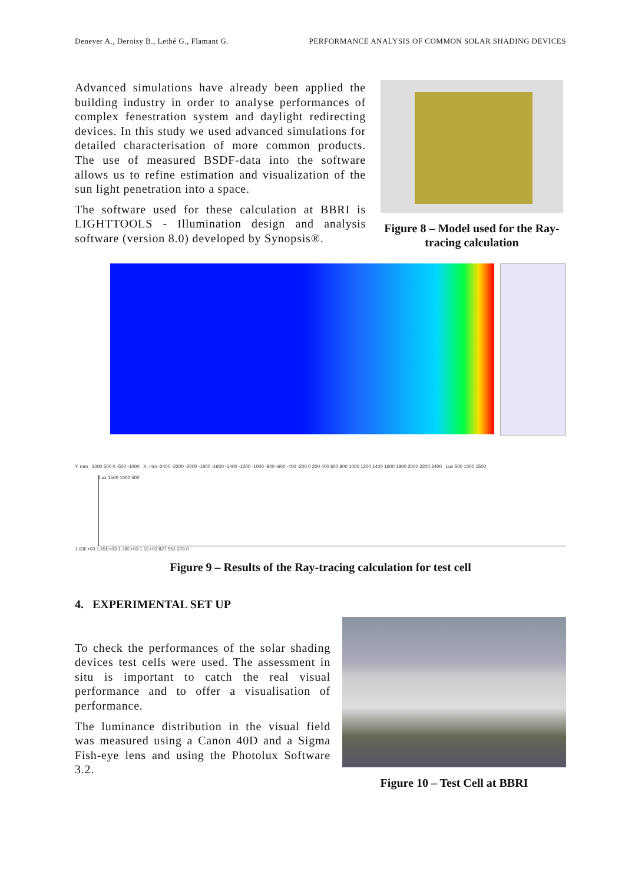Deneyer A., Deroisy B., Lethé G., Flamant G. PERFORMANCE ANALYSIS OF COMMON SOLAR SHADING DEVICES
Advanced simulations have already been applied the building industry in order to analyse performances of complex fenestration system and daylight redirecting devices. In this study we used advanced simulations for detailed characterisation of more common products. The use of measured BSDF-data into the software allows us to refine estimation and visualization of the sun light penetration into a space.
The software used for these calculation at BBRI is LIGHTTOOLS - Illumination design and analysis software (version 8.0) developed by Synopsis®.
Figure 8 – Model used for the Ray-tracing calculation
Y, mm 1000 500 0 -500 -1000 X, mm -2400 -2200 -2000 -1800 -1600 -1400 -1200 -1000 -800 -600 -400 -200 0 200 400 600 800 1000 1200 1400 1600 1800 2000 2200 2400 Lux 500 1000 1500
Lux 1500 1000 500
1.93E+03 1.65E+03 1.38E+03 1.1E+03 827 551 276 0
Figure 9 – Results of the Ray-tracing calculation for test cell
4. EXPERIMENTAL SET UP
To check the performances of the solar shading devices test cells were used. The assessment in situ is important to catch the real visual performance and to offer a visualisation of performance.
The luminance distribution in the visual field was measured using a Canon 40D and a Sigma Fish-eye lens and using the Photolux Software 3.2.
Figure 10 – Test Cell at BBRI